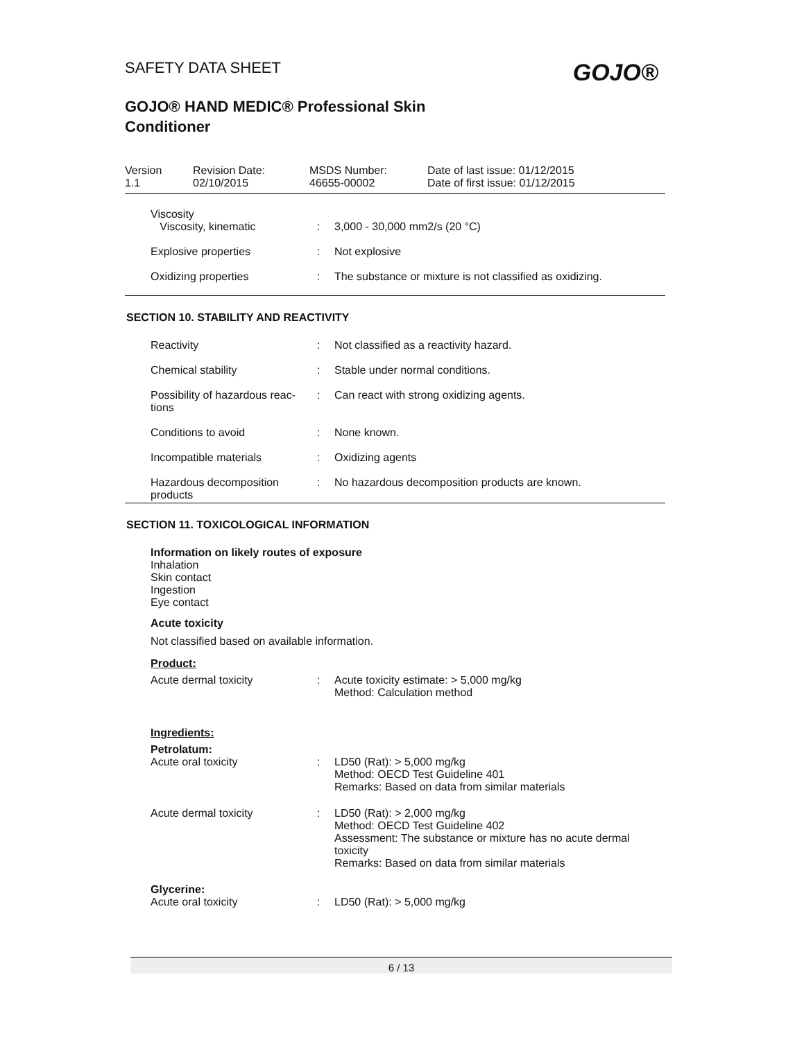SAFETY DATA SHEET
GOJO®
GOJO® HAND MEDIC® Professional Skin Conditioner
Version
1.1
Revision Date:
02/10/2015
MSDS Number:
46655-00002
Date of last issue: 01/12/2015
Date of first issue: 01/12/2015
Viscosity
Viscosity, kinematic
:
3,000 - 30,000 mm2/s (20 °C)
Explosive properties : Not explosive
Oxidizing properties : The substance or mixture is not classified as oxidizing.
SECTION 10. STABILITY AND REACTIVITY
Reactivity : Not classified as a reactivity hazard.
Chemical stability : Stable under normal conditions.
Possibility of hazardous reac-
tions
: Can react with strong oxidizing agents.
Conditions to avoid : None known.
Incompatible materials : Oxidizing agents
Hazardous decomposition
products
: No hazardous decomposition products are known.
SECTION 11. TOXICOLOGICAL INFORMATION
Information on likely routes of exposure
Inhalation
Skin contact
Ingestion
Eye contact
Acute toxicity
Not classified based on available information.
Product:
Acute dermal toxicity : Acute toxicity estimate: > 5,000 mg/kg
Method: Calculation method
Ingredients:
Petrolatum:
Acute oral toxicity : LD50 (Rat): > 5,000 mg/kg
Method: OECD Test Guideline 401
Remarks: Based on data from similar materials
Acute dermal toxicity : LD50 (Rat): > 2,000 mg/kg
Method: OECD Test Guideline 402
Assessment: The substance or mixture has no acute dermal toxicity
Remarks: Based on data from similar materials
Glycerine:
Acute oral toxicity : LD50 (Rat): > 5,000 mg/kg
6 / 13